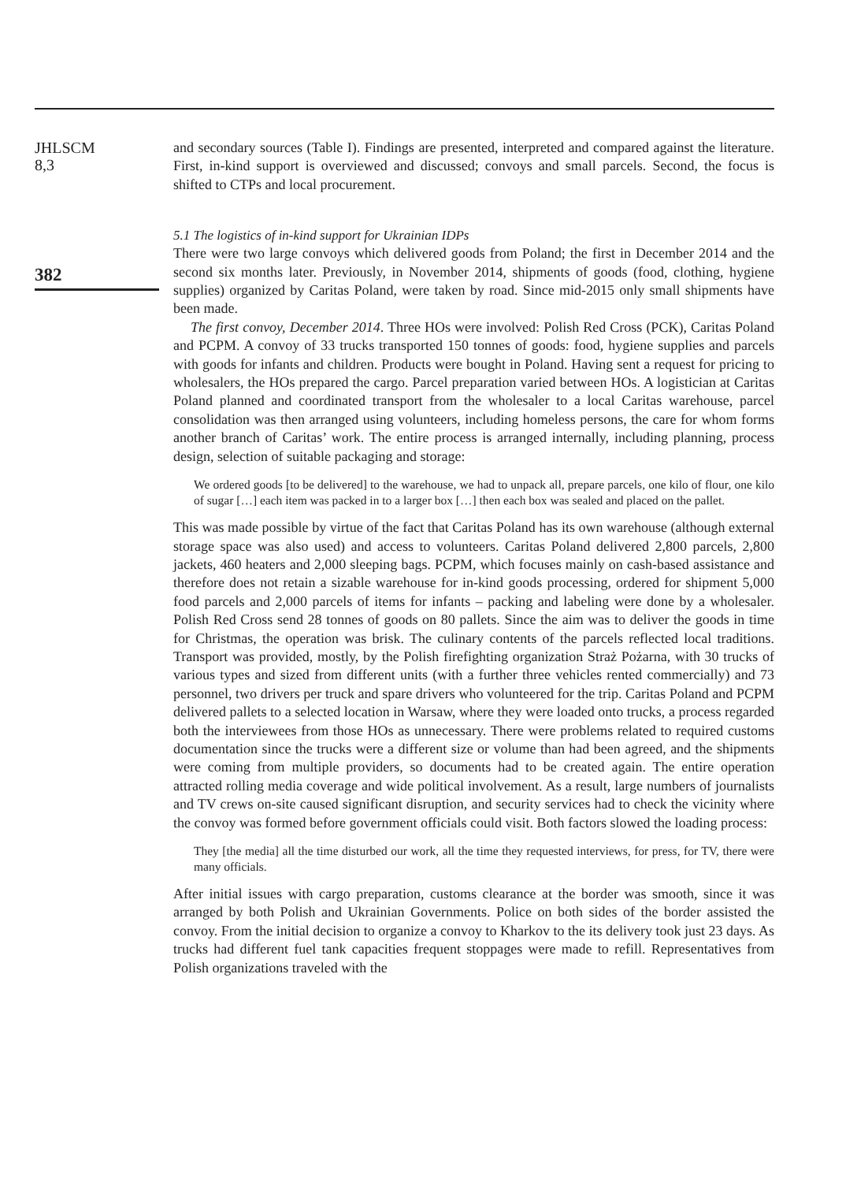JHLSCM
8,3
382
and secondary sources (Table I). Findings are presented, interpreted and compared against the literature. First, in-kind support is overviewed and discussed; convoys and small parcels. Second, the focus is shifted to CTPs and local procurement.
5.1 The logistics of in-kind support for Ukrainian IDPs
There were two large convoys which delivered goods from Poland; the first in December 2014 and the second six months later. Previously, in November 2014, shipments of goods (food, clothing, hygiene supplies) organized by Caritas Poland, were taken by road. Since mid-2015 only small shipments have been made.
The first convoy, December 2014. Three HOs were involved: Polish Red Cross (PCK), Caritas Poland and PCPM. A convoy of 33 trucks transported 150 tonnes of goods: food, hygiene supplies and parcels with goods for infants and children. Products were bought in Poland. Having sent a request for pricing to wholesalers, the HOs prepared the cargo. Parcel preparation varied between HOs. A logistician at Caritas Poland planned and coordinated transport from the wholesaler to a local Caritas warehouse, parcel consolidation was then arranged using volunteers, including homeless persons, the care for whom forms another branch of Caritas’ work. The entire process is arranged internally, including planning, process design, selection of suitable packaging and storage:
We ordered goods [to be delivered] to the warehouse, we had to unpack all, prepare parcels, one kilo of flour, one kilo of sugar […] each item was packed in to a larger box […] then each box was sealed and placed on the pallet.
This was made possible by virtue of the fact that Caritas Poland has its own warehouse (although external storage space was also used) and access to volunteers. Caritas Poland delivered 2,800 parcels, 2,800 jackets, 460 heaters and 2,000 sleeping bags. PCPM, which focuses mainly on cash-based assistance and therefore does not retain a sizable warehouse for in-kind goods processing, ordered for shipment 5,000 food parcels and 2,000 parcels of items for infants – packing and labeling were done by a wholesaler. Polish Red Cross send 28 tonnes of goods on 80 pallets. Since the aim was to deliver the goods in time for Christmas, the operation was brisk. The culinary contents of the parcels reflected local traditions. Transport was provided, mostly, by the Polish firefighting organization Straż Pożarna, with 30 trucks of various types and sized from different units (with a further three vehicles rented commercially) and 73 personnel, two drivers per truck and spare drivers who volunteered for the trip. Caritas Poland and PCPM delivered pallets to a selected location in Warsaw, where they were loaded onto trucks, a process regarded both the interviewees from those HOs as unnecessary. There were problems related to required customs documentation since the trucks were a different size or volume than had been agreed, and the shipments were coming from multiple providers, so documents had to be created again. The entire operation attracted rolling media coverage and wide political involvement. As a result, large numbers of journalists and TV crews on-site caused significant disruption, and security services had to check the vicinity where the convoy was formed before government officials could visit. Both factors slowed the loading process:
They [the media] all the time disturbed our work, all the time they requested interviews, for press, for TV, there were many officials.
After initial issues with cargo preparation, customs clearance at the border was smooth, since it was arranged by both Polish and Ukrainian Governments. Police on both sides of the border assisted the convoy. From the initial decision to organize a convoy to Kharkov to the its delivery took just 23 days. As trucks had different fuel tank capacities frequent stoppages were made to refill. Representatives from Polish organizations traveled with the